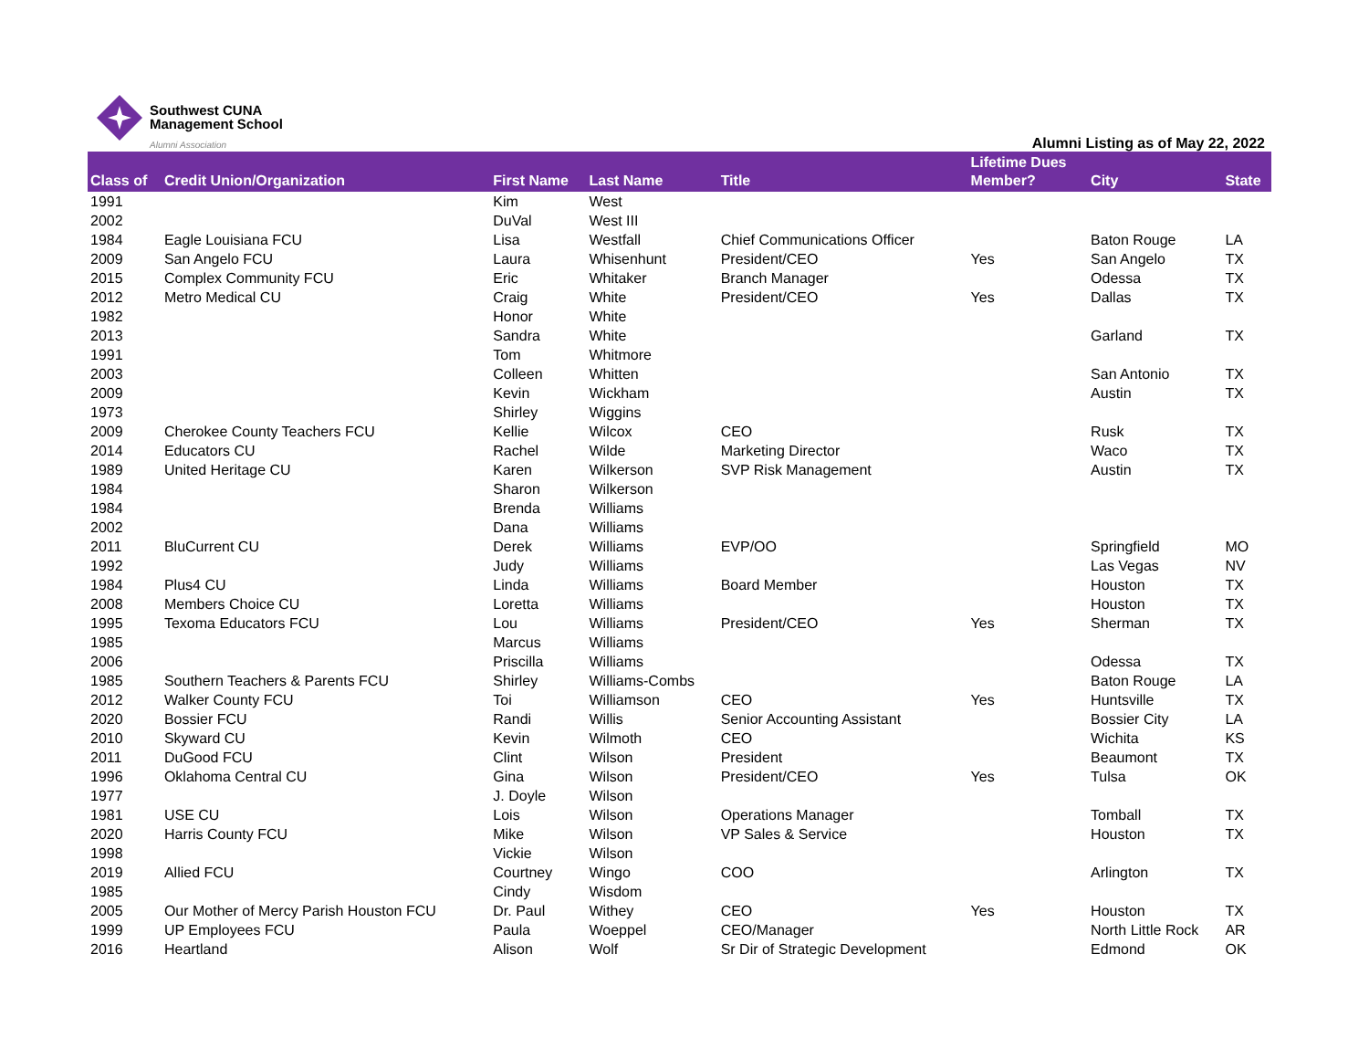Southwest CUNA
Management School
Alumni Association
Alumni Listing as of May 22, 2022
| Class of | Credit Union/Organization | First Name | Last Name | Title | Lifetime Dues Member? | City | State |
| --- | --- | --- | --- | --- | --- | --- | --- |
| 1991 | | Kim | West | | | | |
| 2002 | | DuVal | West III | | | | |
| 1984 | Eagle Louisiana FCU | Lisa | Westfall | Chief Communications Officer | | Baton Rouge | LA |
| 2009 | San Angelo FCU | Laura | Whisenhunt | President/CEO | Yes | San Angelo | TX |
| 2015 | Complex Community FCU | Eric | Whitaker | Branch Manager | | Odessa | TX |
| 2012 | Metro Medical CU | Craig | White | President/CEO | Yes | Dallas | TX |
| 1982 | | Honor | White | | | | |
| 2013 | | Sandra | White | | | Garland | TX |
| 1991 | | Tom | Whitmore | | | | |
| 2003 | | Colleen | Whitten | | | San Antonio | TX |
| 2009 | | Kevin | Wickham | | | Austin | TX |
| 1973 | | Shirley | Wiggins | | | | |
| 2009 | Cherokee County Teachers FCU | Kellie | Wilcox | CEO | | Rusk | TX |
| 2014 | Educators CU | Rachel | Wilde | Marketing Director | | Waco | TX |
| 1989 | United Heritage CU | Karen | Wilkerson | SVP Risk Management | | Austin | TX |
| 1984 | | Sharon | Wilkerson | | | | |
| 1984 | | Brenda | Williams | | | | |
| 2002 | | Dana | Williams | | | | |
| 2011 | BluCurrent CU | Derek | Williams | EVP/OO | | Springfield | MO |
| 1992 | | Judy | Williams | | | Las Vegas | NV |
| 1984 | Plus4 CU | Linda | Williams | Board Member | | Houston | TX |
| 2008 | Members Choice CU | Loretta | Williams | | | Houston | TX |
| 1995 | Texoma Educators FCU | Lou | Williams | President/CEO | Yes | Sherman | TX |
| 1985 | | Marcus | Williams | | | | |
| 2006 | | Priscilla | Williams | | | Odessa | TX |
| 1985 | Southern Teachers & Parents FCU | Shirley | Williams-Combs | | | Baton Rouge | LA |
| 2012 | Walker County FCU | Toi | Williamson | CEO | Yes | Huntsville | TX |
| 2020 | Bossier FCU | Randi | Willis | Senior Accounting Assistant | | Bossier City | LA |
| 2010 | Skyward CU | Kevin | Wilmoth | CEO | | Wichita | KS |
| 2011 | DuGood FCU | Clint | Wilson | President | | Beaumont | TX |
| 1996 | Oklahoma Central CU | Gina | Wilson | President/CEO | Yes | Tulsa | OK |
| 1977 | | J. Doyle | Wilson | | | | |
| 1981 | USE CU | Lois | Wilson | Operations Manager | | Tomball | TX |
| 2020 | Harris County FCU | Mike | Wilson | VP Sales & Service | | Houston | TX |
| 1998 | | Vickie | Wilson | | | | |
| 2019 | Allied FCU | Courtney | Wingo | COO | | Arlington | TX |
| 1985 | | Cindy | Wisdom | | | | |
| 2005 | Our Mother of Mercy Parish Houston FCU | Dr. Paul | Withey | CEO | Yes | Houston | TX |
| 1999 | UP Employees FCU | Paula | Woeppel | CEO/Manager | | North Little Rock | AR |
| 2016 | Heartland | Alison | Wolf | Sr Dir of Strategic Development | | Edmond | OK |